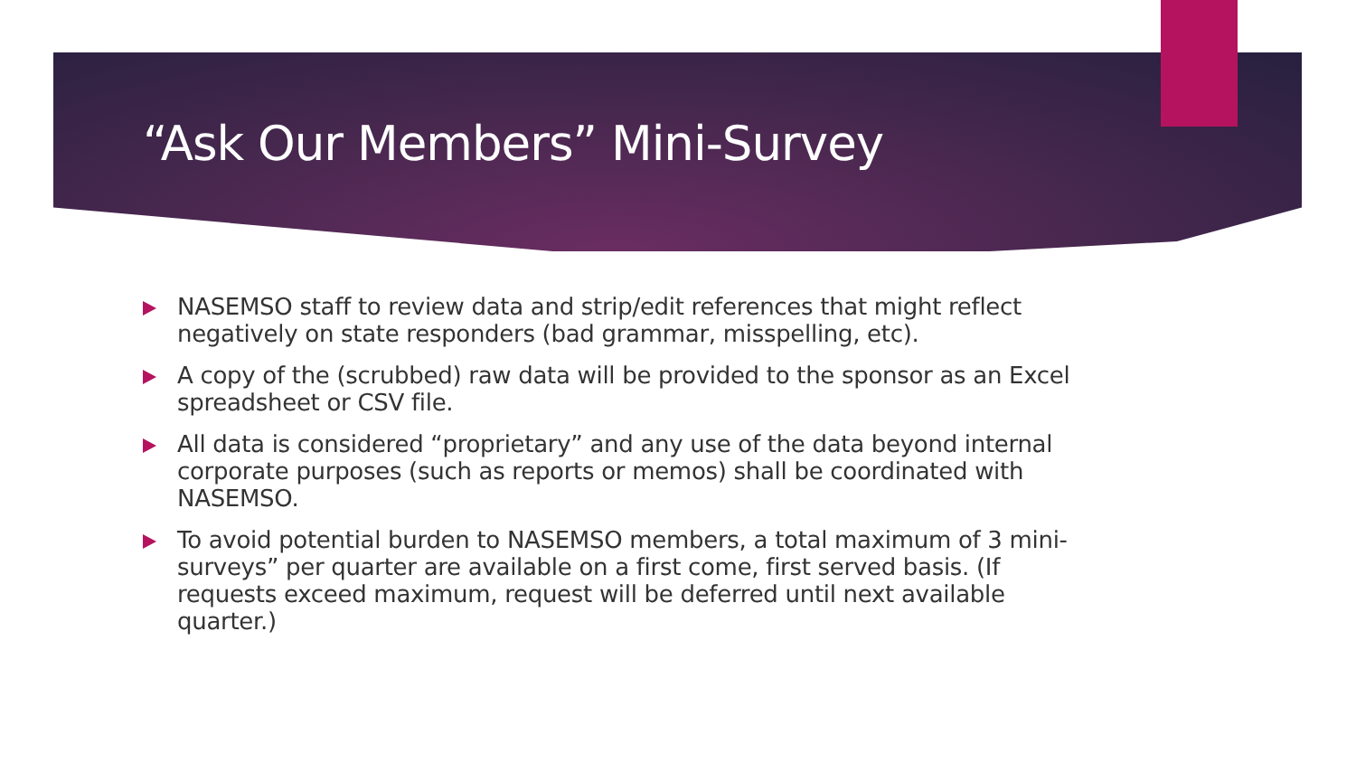“Ask Our Members” Mini-Survey
NASEMSO staff to review data and strip/edit references that might reflect negatively on state responders (bad grammar, misspelling, etc).
A copy of the (scrubbed) raw data will be provided to the sponsor as an Excel spreadsheet or CSV file.
All data is considered “proprietary” and any use of the data beyond internal corporate purposes (such as reports or memos) shall be coordinated with NASEMSO.
To avoid potential burden to NASEMSO members, a total maximum of 3 mini-surveys” per quarter are available on a first come, first served basis. (If requests exceed maximum, request will be deferred until next available quarter.)